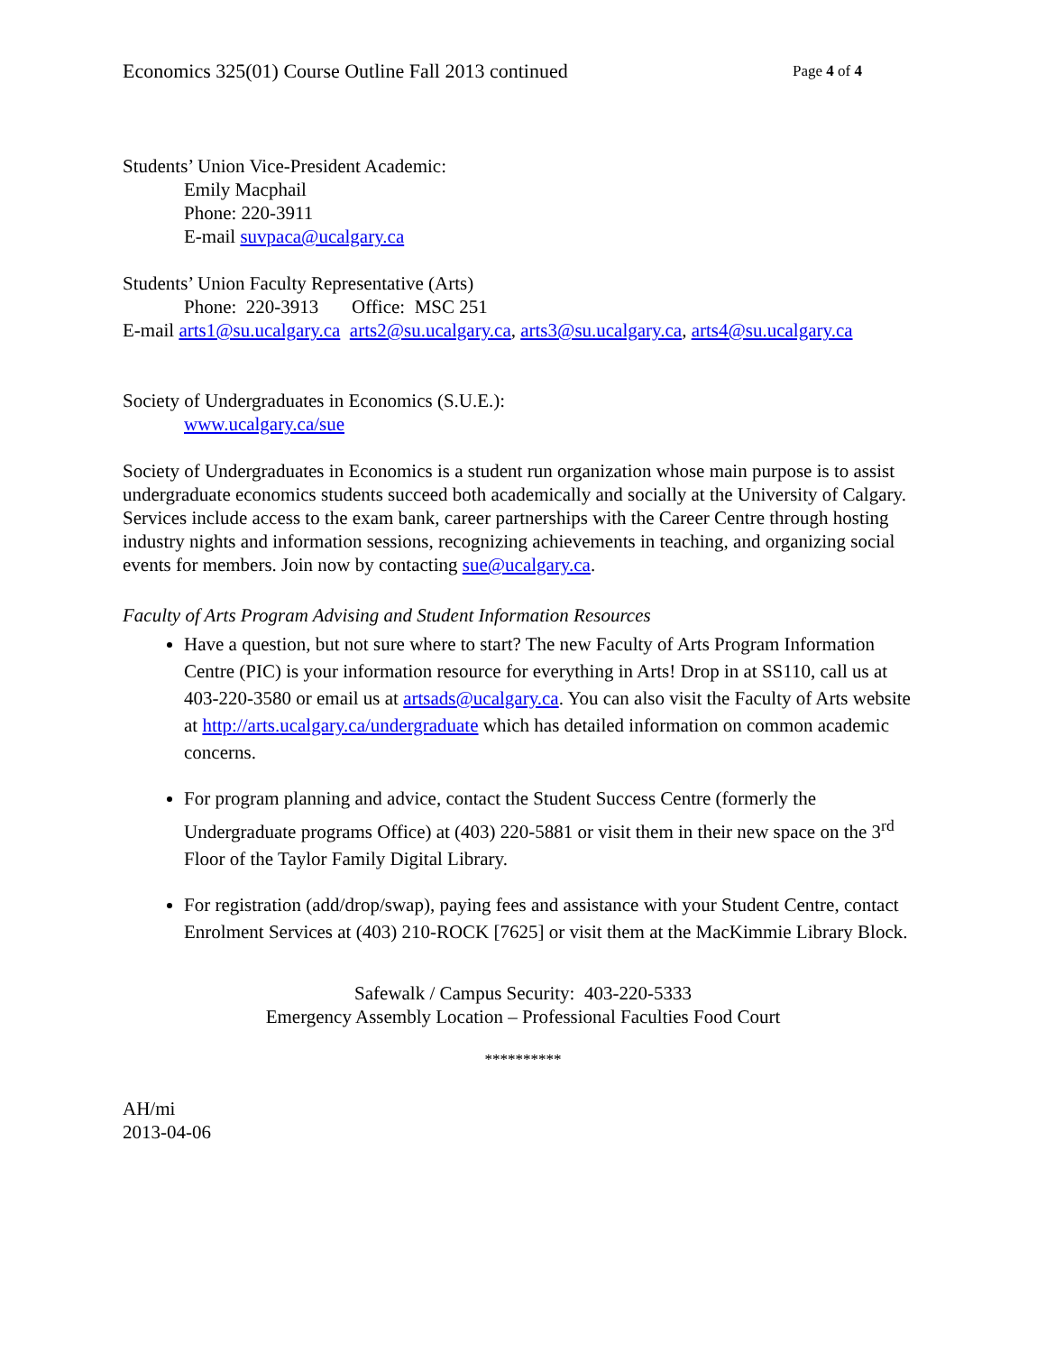Economics 325(01) Course Outline Fall 2013 continued Page 4 of 4
Students’ Union Vice-President Academic:
Emily Macphail
Phone: 220-3911
E-mail suvpaca@ucalgary.ca
Students’ Union Faculty Representative (Arts)
Phone: 220-3913 Office: MSC 251
E-mail arts1@su.ucalgary.ca arts2@su.ucalgary.ca, arts3@su.ucalgary.ca, arts4@su.ucalgary.ca
Society of Undergraduates in Economics (S.U.E.):
www.ucalgary.ca/sue
Society of Undergraduates in Economics is a student run organization whose main purpose is to assist undergraduate economics students succeed both academically and socially at the University of Calgary. Services include access to the exam bank, career partnerships with the Career Centre through hosting industry nights and information sessions, recognizing achievements in teaching, and organizing social events for members. Join now by contacting sue@ucalgary.ca.
Faculty of Arts Program Advising and Student Information Resources
Have a question, but not sure where to start? The new Faculty of Arts Program Information Centre (PIC) is your information resource for everything in Arts! Drop in at SS110, call us at 403-220-3580 or email us at artsads@ucalgary.ca. You can also visit the Faculty of Arts website at http://arts.ucalgary.ca/undergraduate which has detailed information on common academic concerns.
For program planning and advice, contact the Student Success Centre (formerly the Undergraduate programs Office) at (403) 220-5881 or visit them in their new space on the 3<sup>rd</sup> Floor of the Taylor Family Digital Library.
For registration (add/drop/swap), paying fees and assistance with your Student Centre, contact Enrolment Services at (403) 210-ROCK [7625] or visit them at the MacKimmie Library Block.
Safewalk / Campus Security: 403-220-5333
Emergency Assembly Location – Professional Faculties Food Court
**********
AH/mi
2013-04-06